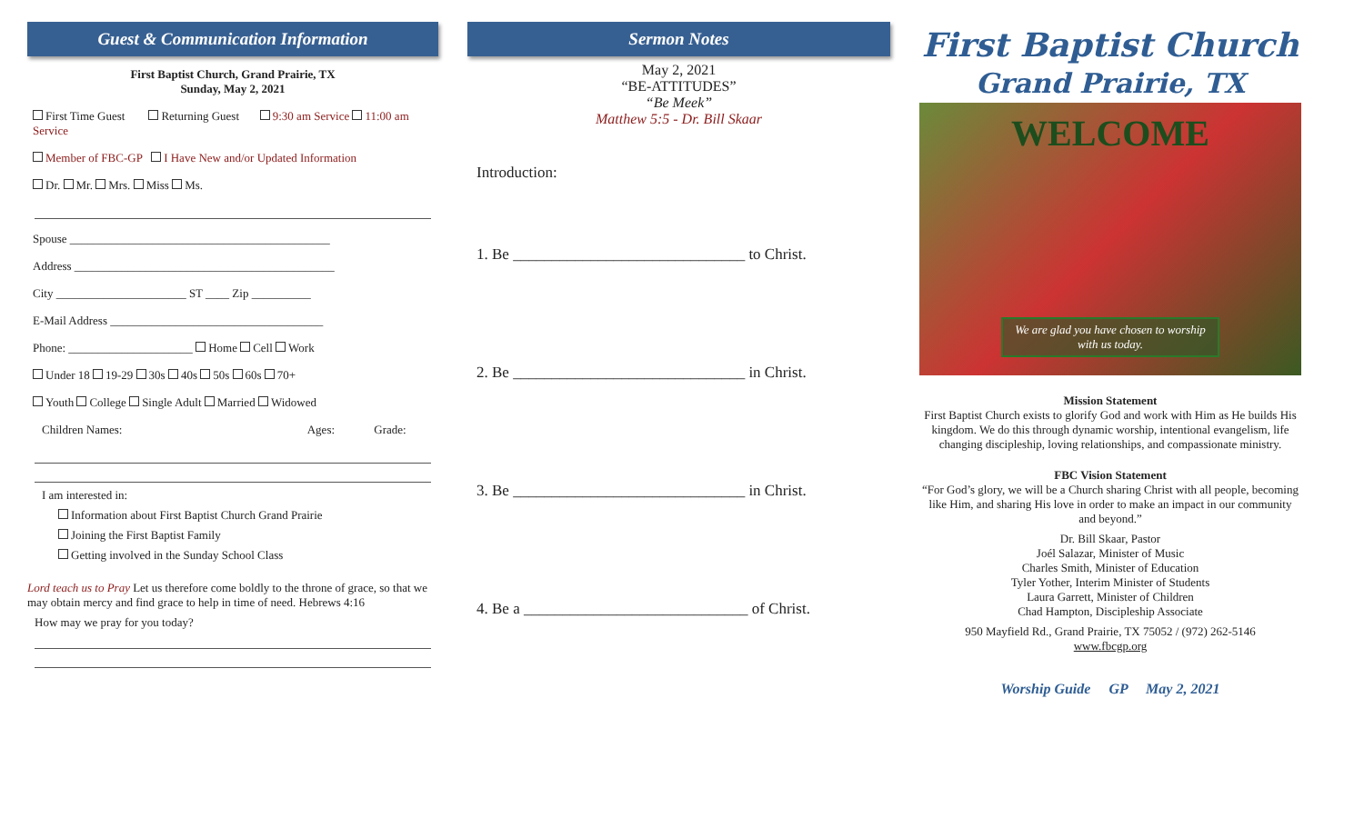Guest & Communication Information
First Baptist Church, Grand Prairie, TX
Sunday, May 2, 2021
First Time Guest Returning Guest 9:30 am Service 11:00 am Service
Member of FBC-GP I Have New and/or Updated Information
Dr. Mr. Mrs. Miss Ms.
Spouse ____________________________________________
Address ____________________________________________
City ______________________ ST ____ Zip __________
E-Mail Address ____________________________________
Phone: _____________________ Home Cell Work
Under 18 19-29 30s 40s 50s 60s 70+
Youth College Single Adult Married Widowed
Children Names: Ages: Grade:
I am interested in:
Information about First Baptist Church Grand Prairie
Joining the First Baptist Family
Getting involved in the Sunday School Class
Lord teach us to Pray Let us therefore come boldly to the throne of grace, so that we may obtain mercy and find grace to help in time of need. Hebrews 4:16
How may we pray for you today?
Sermon Notes
May 2, 2021
“BE-ATTITUDES”
“Be Meek”
Matthew 5:5 - Dr. Bill Skaar
Introduction:
1. Be ______________________________ to Christ.
2. Be ______________________________ in Christ.
3. Be ______________________________ in Christ.
4. Be a _____________________________ of Christ.
First Baptist Church
Grand Prairie, TX
WELCOME
We are glad you have chosen to worship with us today.
Mission Statement
First Baptist Church exists to glorify God and work with Him as He builds His kingdom. We do this through dynamic worship, intentional evangelism, life changing discipleship, loving relationships, and compassionate ministry.
FBC Vision Statement
“For God’s glory, we will be a Church sharing Christ with all people, becoming like Him, and sharing His love in order to make an impact in our community and beyond.”
Dr. Bill Skaar, Pastor
Joél Salazar, Minister of Music
Charles Smith, Minister of Education
Tyler Yother, Interim Minister of Students
Laura Garrett, Minister of Children
Chad Hampton, Discipleship Associate
950 Mayfield Rd., Grand Prairie, TX 75052 / (972) 262-5146
www.fbcgp.org
Worship Guide GP May 2, 2021